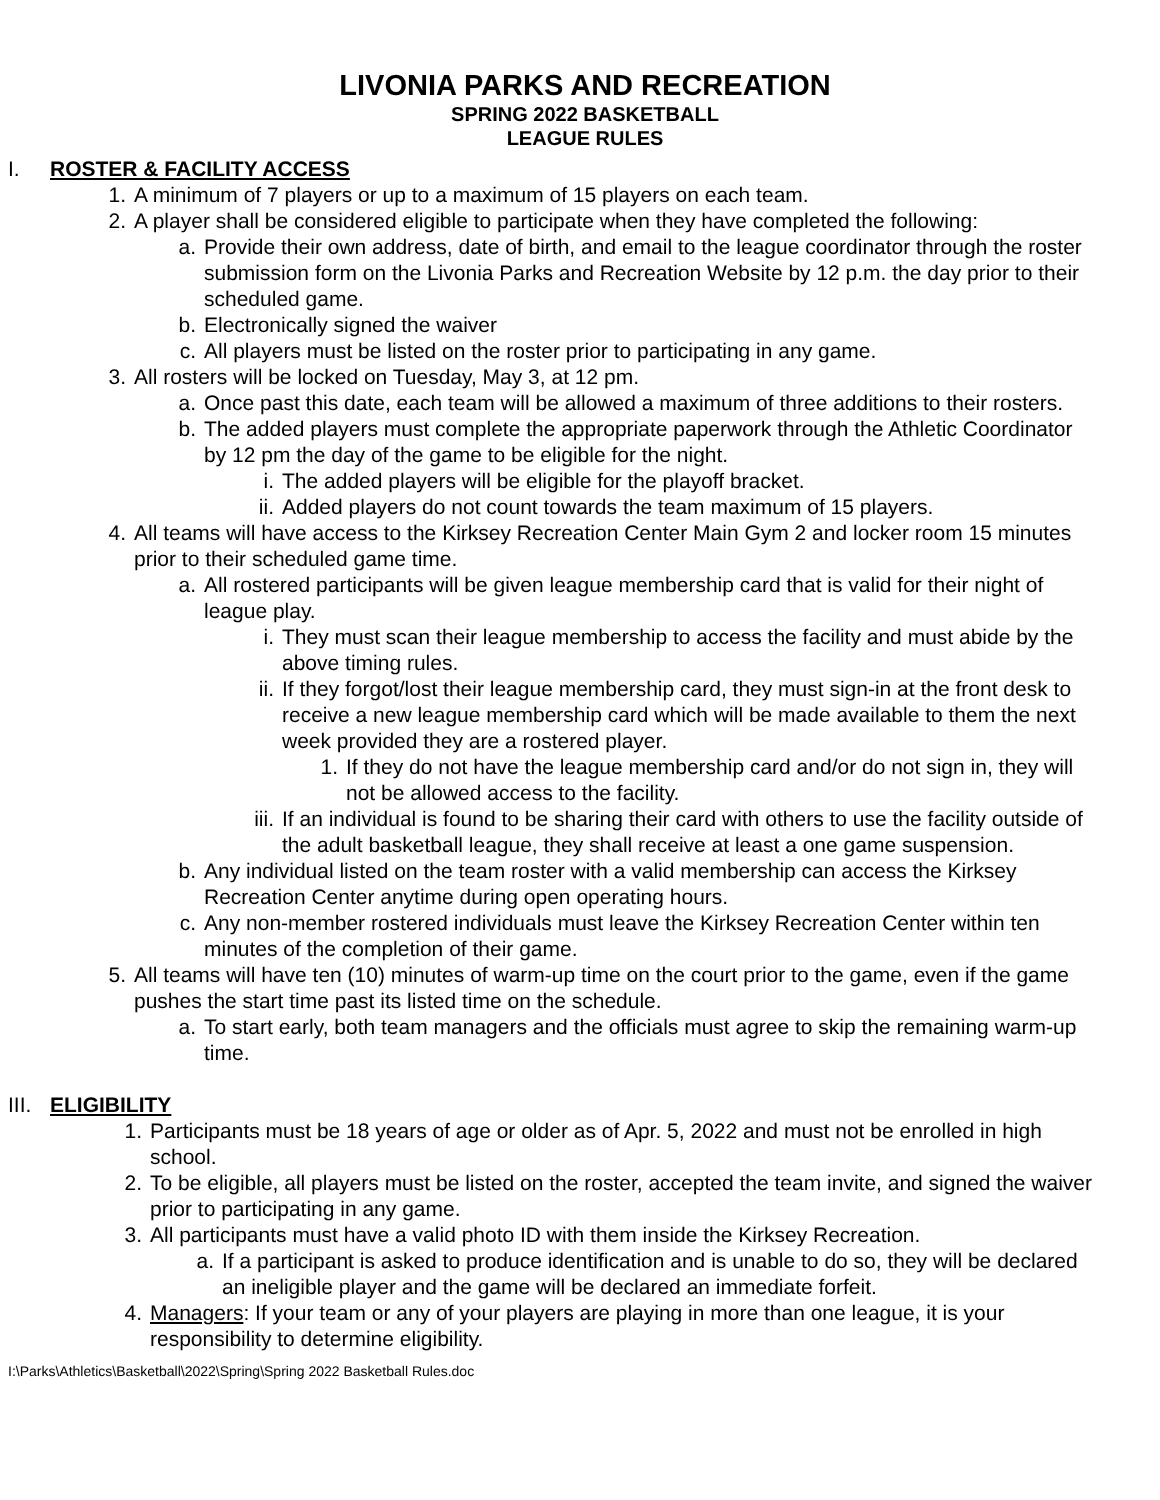LIVONIA PARKS AND RECREATION
SPRING 2022 BASKETBALL
LEAGUE RULES
I. ROSTER & FACILITY ACCESS
1. A minimum of 7 players or up to a maximum of 15 players on each team.
2. A player shall be considered eligible to participate when they have completed the following:
a. Provide their own address, date of birth, and email to the league coordinator through the roster submission form on the Livonia Parks and Recreation Website by 12 p.m. the day prior to their scheduled game.
b. Electronically signed the waiver
c. All players must be listed on the roster prior to participating in any game.
3. All rosters will be locked on Tuesday, May 3, at 12 pm.
a. Once past this date, each team will be allowed a maximum of three additions to their rosters.
b. The added players must complete the appropriate paperwork through the Athletic Coordinator by 12 pm the day of the game to be eligible for the night.
i. The added players will be eligible for the playoff bracket.
ii. Added players do not count towards the team maximum of 15 players.
4. All teams will have access to the Kirksey Recreation Center Main Gym 2 and locker room 15 minutes prior to their scheduled game time.
a. All rostered participants will be given league membership card that is valid for their night of league play.
i. They must scan their league membership to access the facility and must abide by the above timing rules.
ii. If they forgot/lost their league membership card, they must sign-in at the front desk to receive a new league membership card which will be made available to them the next week provided they are a rostered player.
1. If they do not have the league membership card and/or do not sign in, they will not be allowed access to the facility.
iii. If an individual is found to be sharing their card with others to use the facility outside of the adult basketball league, they shall receive at least a one game suspension.
b. Any individual listed on the team roster with a valid membership can access the Kirksey Recreation Center anytime during open operating hours.
c. Any non-member rostered individuals must leave the Kirksey Recreation Center within ten minutes of the completion of their game.
5. All teams will have ten (10) minutes of warm-up time on the court prior to the game, even if the game pushes the start time past its listed time on the schedule.
a. To start early, both team managers and the officials must agree to skip the remaining warm-up time.
III. ELIGIBILITY
1. Participants must be 18 years of age or older as of Apr. 5, 2022 and must not be enrolled in high school.
2. To be eligible, all players must be listed on the roster, accepted the team invite, and signed the waiver prior to participating in any game.
3. All participants must have a valid photo ID with them inside the Kirksey Recreation.
a. If a participant is asked to produce identification and is unable to do so, they will be declared an ineligible player and the game will be declared an immediate forfeit.
4. Managers: If your team or any of your players are playing in more than one league, it is your responsibility to determine eligibility.
I:\Parks\Athletics\Basketball\2022\Spring\Spring 2022 Basketball Rules.doc